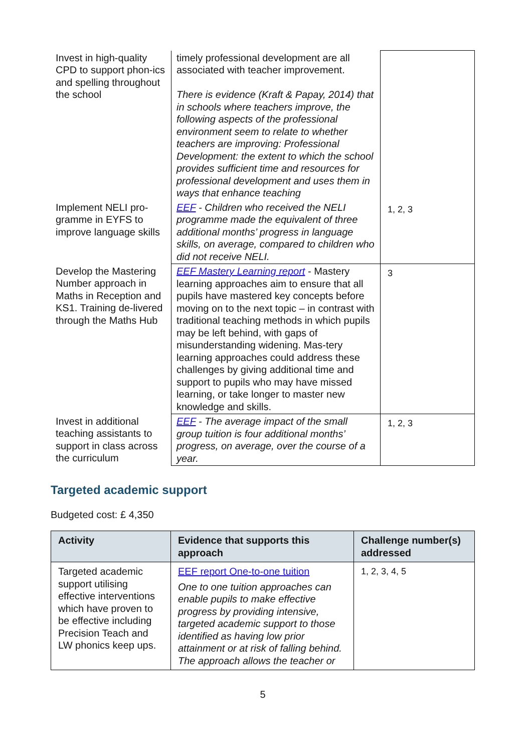| Invest in high-quality CPD to support phon-ics and spelling throughout the school | timely professional development are all associated with teacher improvement. There is evidence (Kraft & Papay, 2014) that in schools where teachers improve, the following aspects of the professional environment seem to relate to whether teachers are improving: Professional Development: the extent to which the school provides sufficient time and resources for professional development and uses them in ways that enhance teaching | |
| Implement NELI pro-gramme in EYFS to improve language skills | EEF - Children who received the NELI programme made the equivalent of three additional months’ progress in language skills, on average, compared to children who did not receive NELI. | 1, 2, 3 |
| Develop the Mastering Number approach in Maths in Reception and KS1. Training de-livered through the Maths Hub | EEF Mastery Learning report - Mastery learning approaches aim to ensure that all pupils have mastered key concepts before moving on to the next topic – in contrast with traditional teaching methods in which pupils may be left behind, with gaps of misunderstanding widening. Mas-tery learning approaches could address these challenges by giving additional time and support to pupils who may have missed learning, or take longer to master new knowledge and skills. | 3 |
| Invest in additional teaching assistants to support in class across the curriculum | EEF - The average impact of the small group tuition is four additional months’ progress, on average, over the course of a year. | 1, 2, 3 |
Targeted academic support
Budgeted cost: £ 4,350
| Activity | Evidence that supports this approach | Challenge number(s) addressed |
| --- | --- | --- |
| Targeted academic support utilising effective interventions which have proven to be effective including Precision Teach and LW phonics keep ups. | EEF report One-to-one tuition One to one tuition approaches can enable pupils to make effective progress by providing intensive, targeted academic support to those identified as having low prior attainment or at risk of falling behind. The approach allows the teacher or | 1, 2, 3, 4, 5 |
5